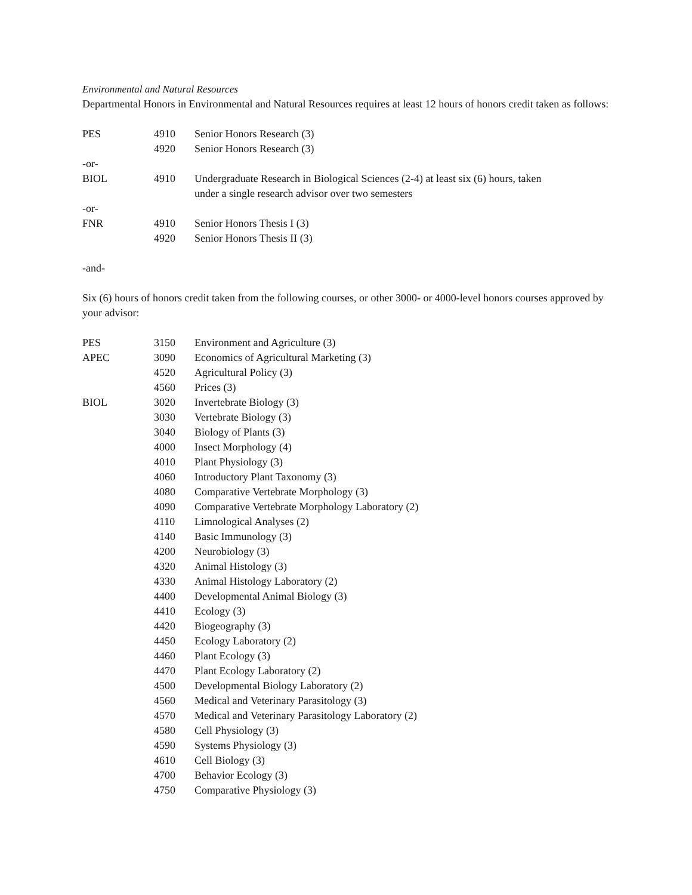Environmental and Natural Resources
Departmental Honors in Environmental and Natural Resources requires at least 12 hours of honors credit taken as follows:
| PES | 4910 | Senior Honors Research (3) |
| | 4920 | Senior Honors Research (3) |
| -or- | | |
| BIOL | 4910 | Undergraduate Research in Biological Sciences (2-4) at least six (6) hours, taken under a single research advisor over two semesters |
| -or- | | |
| FNR | 4910 | Senior Honors Thesis I (3) |
| | 4920 | Senior Honors Thesis II (3) |
-and-
Six (6) hours of honors credit taken from the following courses, or other 3000- or 4000-level honors courses approved by your advisor:
| PES | 3150 | Environment and Agriculture (3) |
| APEC | 3090 | Economics of Agricultural Marketing (3) |
| | 4520 | Agricultural Policy (3) |
| | 4560 | Prices (3) |
| BIOL | 3020 | Invertebrate Biology (3) |
| | 3030 | Vertebrate Biology (3) |
| | 3040 | Biology of Plants (3) |
| | 4000 | Insect Morphology (4) |
| | 4010 | Plant Physiology (3) |
| | 4060 | Introductory Plant Taxonomy (3) |
| | 4080 | Comparative Vertebrate Morphology (3) |
| | 4090 | Comparative Vertebrate Morphology Laboratory (2) |
| | 4110 | Limnological Analyses (2) |
| | 4140 | Basic Immunology (3) |
| | 4200 | Neurobiology (3) |
| | 4320 | Animal Histology (3) |
| | 4330 | Animal Histology Laboratory (2) |
| | 4400 | Developmental Animal Biology (3) |
| | 4410 | Ecology (3) |
| | 4420 | Biogeography (3) |
| | 4450 | Ecology Laboratory (2) |
| | 4460 | Plant Ecology (3) |
| | 4470 | Plant Ecology Laboratory (2) |
| | 4500 | Developmental Biology Laboratory (2) |
| | 4560 | Medical and Veterinary Parasitology (3) |
| | 4570 | Medical and Veterinary Parasitology Laboratory (2) |
| | 4580 | Cell Physiology (3) |
| | 4590 | Systems Physiology (3) |
| | 4610 | Cell Biology (3) |
| | 4700 | Behavior Ecology (3) |
| | 4750 | Comparative Physiology (3) |